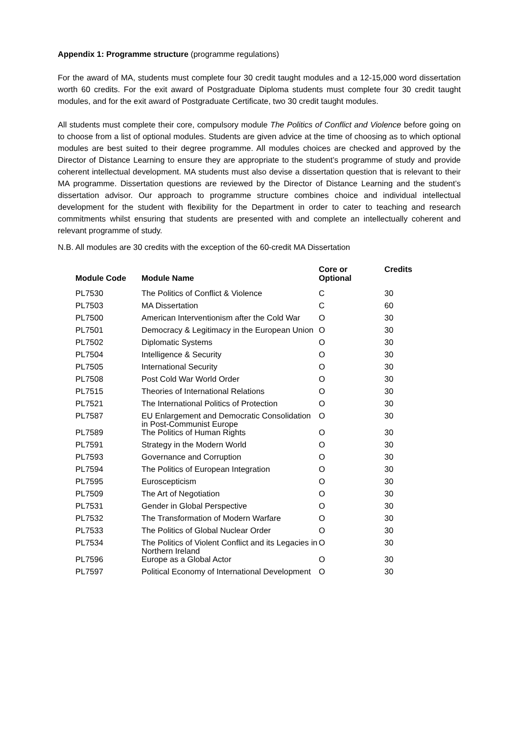Appendix 1: Programme structure (programme regulations)
For the award of MA, students must complete four 30 credit taught modules and a 12-15,000 word dissertation worth 60 credits. For the exit award of Postgraduate Diploma students must complete four 30 credit taught modules, and for the exit award of Postgraduate Certificate, two 30 credit taught modules.
All students must complete their core, compulsory module The Politics of Conflict and Violence before going on to choose from a list of optional modules. Students are given advice at the time of choosing as to which optional modules are best suited to their degree programme. All modules choices are checked and approved by the Director of Distance Learning to ensure they are appropriate to the student’s programme of study and provide coherent intellectual development. MA students must also devise a dissertation question that is relevant to their MA programme. Dissertation questions are reviewed by the Director of Distance Learning and the student’s dissertation advisor. Our approach to programme structure combines choice and individual intellectual development for the student with flexibility for the Department in order to cater to teaching and research commitments whilst ensuring that students are presented with and complete an intellectually coherent and relevant programme of study.
N.B. All modules are 30 credits with the exception of the 60-credit MA Dissertation
| Module Code | Module Name | Core or Optional | Credits |
| --- | --- | --- | --- |
| PL7530 | The Politics of Conflict & Violence | C | 30 |
| PL7503 | MA Dissertation | C | 60 |
| PL7500 | American Interventionism after the Cold War | O | 30 |
| PL7501 | Democracy & Legitimacy in the European Union | O | 30 |
| PL7502 | Diplomatic Systems | O | 30 |
| PL7504 | Intelligence & Security | O | 30 |
| PL7505 | International Security | O | 30 |
| PL7508 | Post Cold War World Order | O | 30 |
| PL7515 | Theories of International Relations | O | 30 |
| PL7521 | The International Politics of Protection | O | 30 |
| PL7587 | EU Enlargement and Democratic Consolidation in Post-Communist Europe | O | 30 |
| PL7589 | The Politics of Human Rights | O | 30 |
| PL7591 | Strategy in the Modern World | O | 30 |
| PL7593 | Governance and Corruption | O | 30 |
| PL7594 | The Politics of European Integration | O | 30 |
| PL7595 | Euroscepticism | O | 30 |
| PL7509 | The Art of Negotiation | O | 30 |
| PL7531 | Gender in Global Perspective | O | 30 |
| PL7532 | The Transformation of Modern Warfare | O | 30 |
| PL7533 | The Politics of Global Nuclear Order | O | 30 |
| PL7534 | The Politics of Violent Conflict and its Legacies in Northern Ireland | O | 30 |
| PL7596 | Europe as a Global Actor | O | 30 |
| PL7597 | Political Economy of International Development | O | 30 |